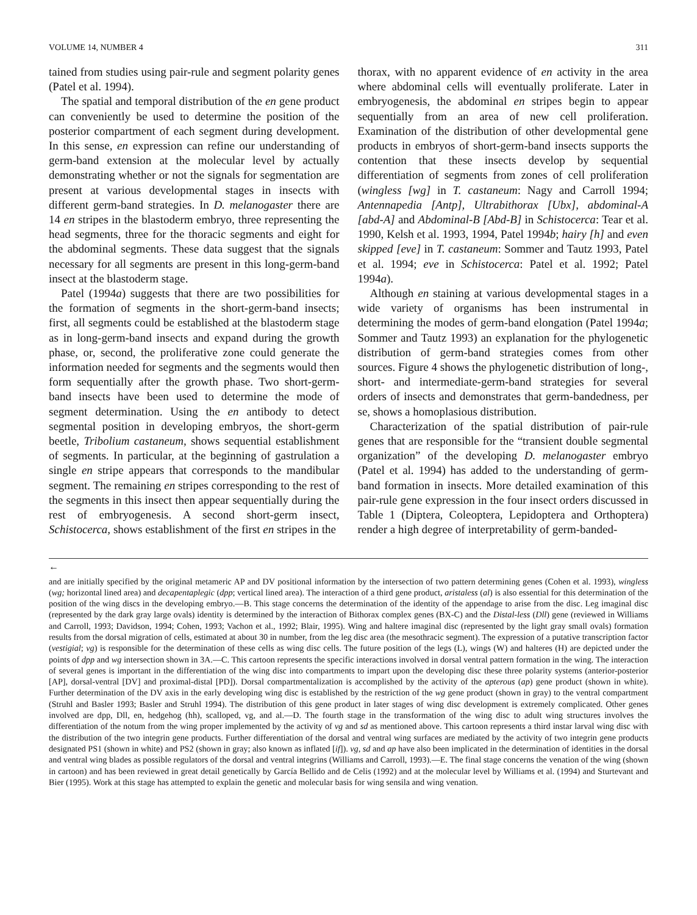VOLUME 14, NUMBER 4 311
tained from studies using pair-rule and segment polarity genes (Patel et al. 1994).
The spatial and temporal distribution of the en gene product can conveniently be used to determine the position of the posterior compartment of each segment during development. In this sense, en expression can refine our understanding of germ-band extension at the molecular level by actually demonstrating whether or not the signals for segmentation are present at various developmental stages in insects with different germ-band strategies. In D. melanogaster there are 14 en stripes in the blastoderm embryo, three representing the head segments, three for the thoracic segments and eight for the abdominal segments. These data suggest that the signals necessary for all segments are present in this long-germ-band insect at the blastoderm stage.
Patel (1994a) suggests that there are two possibilities for the formation of segments in the short-germ-band insects; first, all segments could be established at the blastoderm stage as in long-germ-band insects and expand during the growth phase, or, second, the proliferative zone could generate the information needed for segments and the segments would then form sequentially after the growth phase. Two short-germ-band insects have been used to determine the mode of segment determination. Using the en antibody to detect segmental position in developing embryos, the short-germ beetle, Tribolium castaneum, shows sequential establishment of segments. In particular, at the beginning of gastrulation a single en stripe appears that corresponds to the mandibular segment. The remaining en stripes corresponding to the rest of the segments in this insect then appear sequentially during the rest of embryogenesis. A second short-germ insect, Schistocerca, shows establishment of the first en stripes in the
thorax, with no apparent evidence of en activity in the area where abdominal cells will eventually proliferate. Later in embryogenesis, the abdominal en stripes begin to appear sequentially from an area of new cell proliferation. Examination of the distribution of other developmental gene products in embryos of short-germ-band insects supports the contention that these insects develop by sequential differentiation of segments from zones of cell proliferation (wingless [wg] in T. castaneum: Nagy and Carroll 1994; Antennapedia [Antp], Ultrabithorax [Ubx], abdominal-A [abd-A] and Abdominal-B [Abd-B] in Schistocerca: Tear et al. 1990, Kelsh et al. 1993, 1994, Patel 1994b; hairy [h] and even skipped [eve] in T. castaneum: Sommer and Tautz 1993, Patel et al. 1994; eve in Schistocerca: Patel et al. 1992; Patel 1994a).
Although en staining at various developmental stages in a wide variety of organisms has been instrumental in determining the modes of germ-band elongation (Patel 1994a; Sommer and Tautz 1993) an explanation for the phylogenetic distribution of germ-band strategies comes from other sources. Figure 4 shows the phylogenetic distribution of long-, short- and intermediate-germ-band strategies for several orders of insects and demonstrates that germ-bandedness, per se, shows a homoplasious distribution.
Characterization of the spatial distribution of pair-rule genes that are responsible for the “transient double segmental organization” of the developing D. melanogaster embryo (Patel et al. 1994) has added to the understanding of germ-band formation in insects. More detailed examination of this pair-rule gene expression in the four insect orders discussed in Table 1 (Diptera, Coleoptera, Lepidoptera and Orthoptera) render a high degree of interpretability of germ-banded-
←
and are initially specified by the original metameric AP and DV positional information by the intersection of two pattern determining genes (Cohen et al. 1993), wingless (wg; horizontal lined area) and decapentaplegic (dpp; vertical lined area). The interaction of a third gene product, aristaless (al) is also essential for this determination of the position of the wing discs in the developing embryo.—B. This stage concerns the determination of the identity of the appendage to arise from the disc. Leg imaginal disc (represented by the dark gray large ovals) identity is determined by the interaction of Bithorax complex genes (BX-C) and the Distal-less (Dll) gene (reviewed in Williams and Carroll, 1993; Davidson, 1994; Cohen, 1993; Vachon et al., 1992; Blair, 1995). Wing and haltere imaginal disc (represented by the light gray small ovals) formation results from the dorsal migration of cells, estimated at about 30 in number, from the leg disc area (the mesothracic segment). The expression of a putative transcription factor (vestigial; vg) is responsible for the determination of these cells as wing disc cells. The future position of the legs (L), wings (W) and halteres (H) are depicted under the points of dpp and wg intersection shown in 3A.—C. This cartoon represents the specific interactions involved in dorsal ventral pattern formation in the wing. The interaction of several genes is important in the differentiation of the wing disc into compartments to impart upon the developing disc these three polarity systems (anterior-posterior [AP], dorsal-ventral [DV] and proximal-distal [PD]). Dorsal compartmentalization is accomplished by the activity of the apterous (ap) gene product (shown in white). Further determination of the DV axis in the early developing wing disc is established by the restriction of the wg gene product (shown in gray) to the ventral compartment (Struhl and Basler 1993; Basler and Struhl 1994). The distribution of this gene product in later stages of wing disc development is extremely complicated. Other genes involved are dpp, Dll, en, hedgehog (hh), scalloped, vg, and al.—D. The fourth stage in the transformation of the wing disc to adult wing structures involves the differentiation of the notum from the wing proper implemented by the activity of vg and sd as mentioned above. This cartoon represents a third instar larval wing disc with the distribution of the two integrin gene products. Further differentiation of the dorsal and ventral wing surfaces are mediated by the activity of two integrin gene products designated PS1 (shown in white) and PS2 (shown in gray; also known as inflated [if]). vg, sd and ap have also been implicated in the determination of identities in the dorsal and ventral wing blades as possible regulators of the dorsal and ventral integrins (Williams and Carroll, 1993).—E. The final stage concerns the venation of the wing (shown in cartoon) and has been reviewed in great detail genetically by García Bellido and de Celis (1992) and at the molecular level by Williams et al. (1994) and Sturtevant and Bier (1995). Work at this stage has attempted to explain the genetic and molecular basis for wing sensila and wing venation.